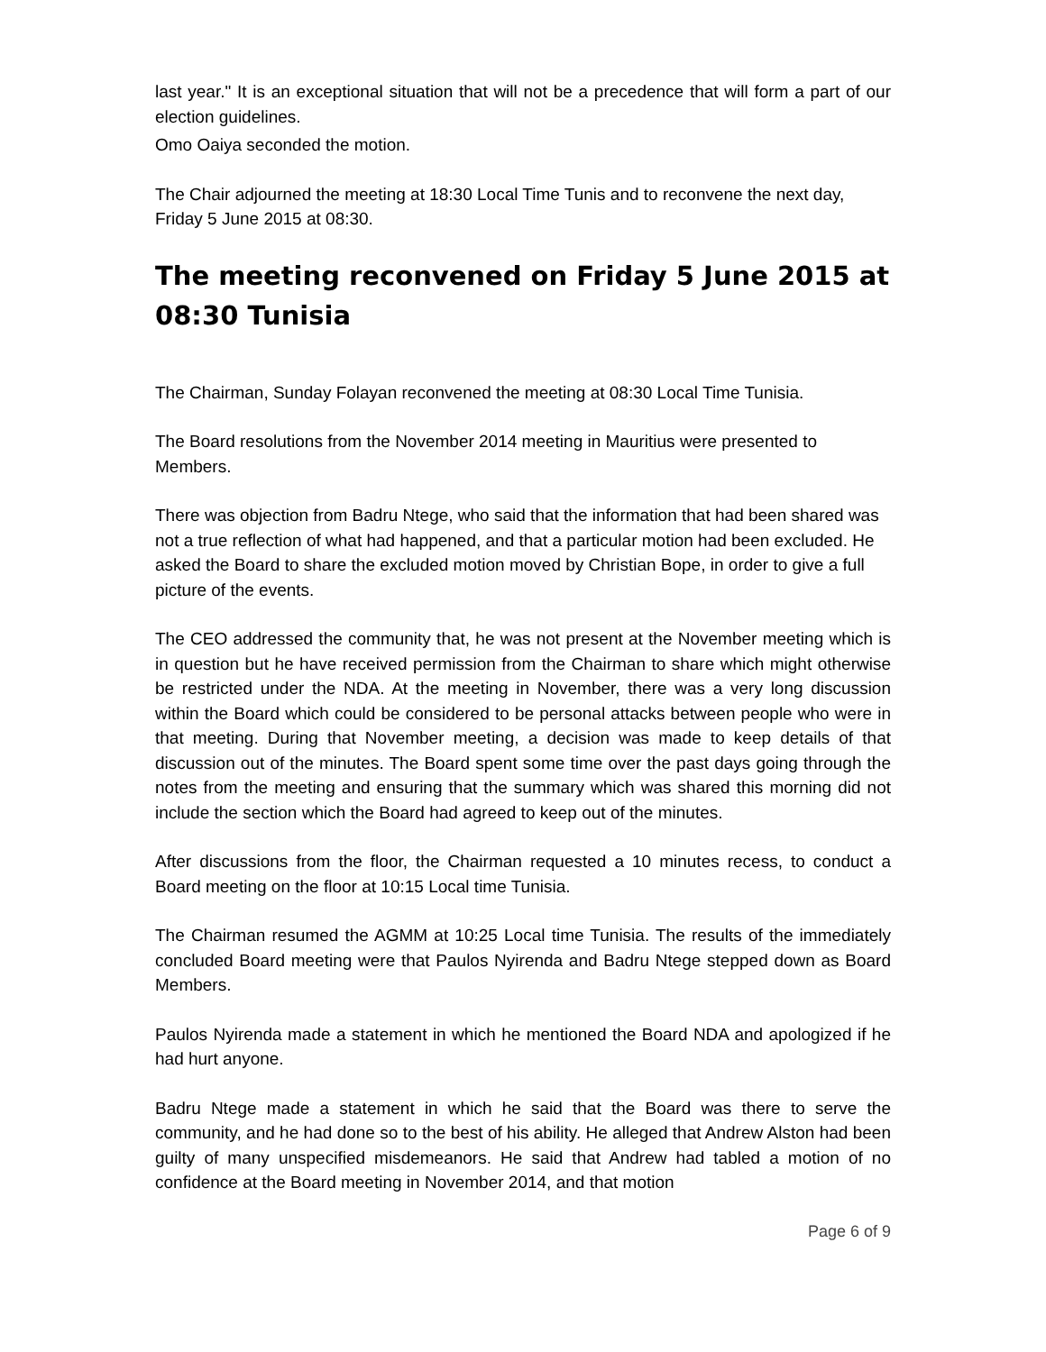last year." It is an exceptional situation that will not be a precedence that will form a part of our election guidelines.
Omo Oaiya seconded the motion.
The Chair adjourned the meeting at 18:30 Local Time Tunis and to reconvene the next day, Friday 5 June 2015 at 08:30.
The meeting reconvened on Friday 5 June 2015 at 08:30 Tunisia
The Chairman, Sunday Folayan reconvened the meeting at 08:30 Local Time Tunisia.
The Board resolutions from the November 2014 meeting in Mauritius were presented to Members.
There was objection from Badru Ntege, who said that the information that had been shared was not a true reflection of what had happened, and that a particular motion had been excluded. He asked the Board to share the excluded motion moved by Christian Bope, in order to give a full picture of the events.
The CEO addressed the community that, he was not present at the November meeting which is in question but he have received permission from the Chairman to share which might otherwise be restricted under the NDA. At the meeting in November, there was a very long discussion within the Board which could be considered to be personal attacks between people who were in that meeting. During that November meeting, a decision was made to keep details of that discussion out of the minutes. The Board spent some time over the past days going through the notes from the meeting and ensuring that the summary which was shared this morning did not include the section which the Board had agreed to keep out of the minutes.
After discussions from the floor, the Chairman requested a 10 minutes recess, to conduct a Board meeting on the floor at 10:15 Local time Tunisia.
The Chairman resumed the AGMM at 10:25 Local time Tunisia. The results of the immediately concluded Board meeting were that Paulos Nyirenda and Badru Ntege stepped down as Board Members.
Paulos Nyirenda made a statement in which he mentioned the Board NDA and apologized if he had hurt anyone.
Badru Ntege made a statement in which he said that the Board was there to serve the community, and he had done so to the best of his ability. He alleged that Andrew Alston had been guilty of many unspecified misdemeanors. He said that Andrew had tabled a motion of no confidence at the Board meeting in November 2014, and that motion
Page 6 of 9